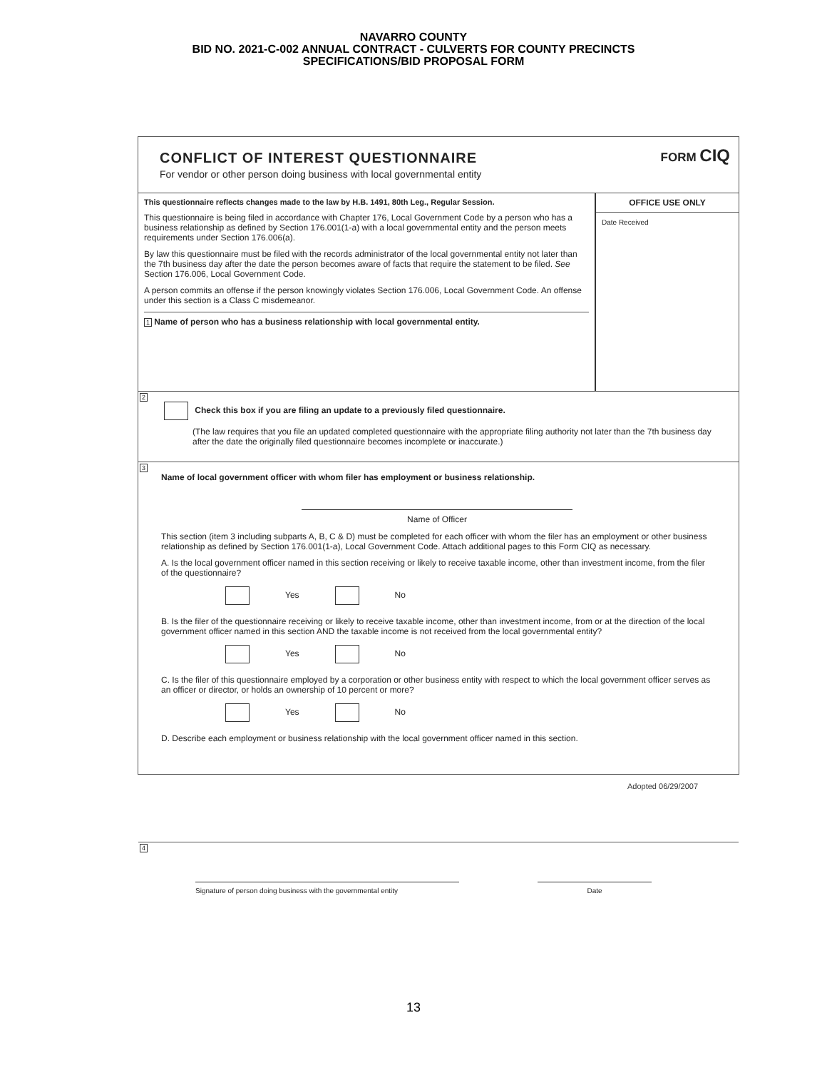NAVARRO COUNTY
BID NO. 2021-C-002 ANNUAL CONTRACT - CULVERTS FOR COUNTY PRECINCTS
SPECIFICATIONS/BID PROPOSAL FORM
CONFLICT OF INTEREST QUESTIONNAIRE
For vendor or other person doing business with local governmental entity
FORM CIQ
This questionnaire reflects changes made to the law by H.B. 1491, 80th Leg., Regular Session.
This questionnaire is being filed in accordance with Chapter 176, Local Government Code by a person who has a business relationship as defined by Section 176.001(1-a) with a local governmental entity and the person meets requirements under Section 176.006(a).
By law this questionnaire must be filed with the records administrator of the local governmental entity not later than the 7th business day after the date the person becomes aware of facts that require the statement to be filed. See Section 176.006, Local Government Code.
A person commits an offense if the person knowingly violates Section 176.006, Local Government Code. An offense under this section is a Class C misdemeanor.
1 Name of person who has a business relationship with local governmental entity.
OFFICE USE ONLY
Date Received
2
Check this box if you are filing an update to a previously filed questionnaire.
(The law requires that you file an updated completed questionnaire with the appropriate filing authority not later than the 7th business day after the date the originally filed questionnaire becomes incomplete or inaccurate.)
3
Name of local government officer with whom filer has employment or business relationship.
Name of Officer
This section (item 3 including subparts A, B, C & D) must be completed for each officer with whom the filer has an employment or other business relationship as defined by Section 176.001(1-a), Local Government Code. Attach additional pages to this Form CIQ as necessary.
A. Is the local government officer named in this section receiving or likely to receive taxable income, other than investment income, from the filer of the questionnaire?
Yes No
B. Is the filer of the questionnaire receiving or likely to receive taxable income, other than investment income, from or at the direction of the local government officer named in this section AND the taxable income is not received from the local governmental entity?
Yes No
C. Is the filer of this questionnaire employed by a corporation or other business entity with respect to which the local government officer serves as an officer or director, or holds an ownership of 10 percent or more?
Yes No
D. Describe each employment or business relationship with the local government officer named in this section.
4
Signature of person doing business with the governmental entity
Date
Adopted 06/29/2007
13